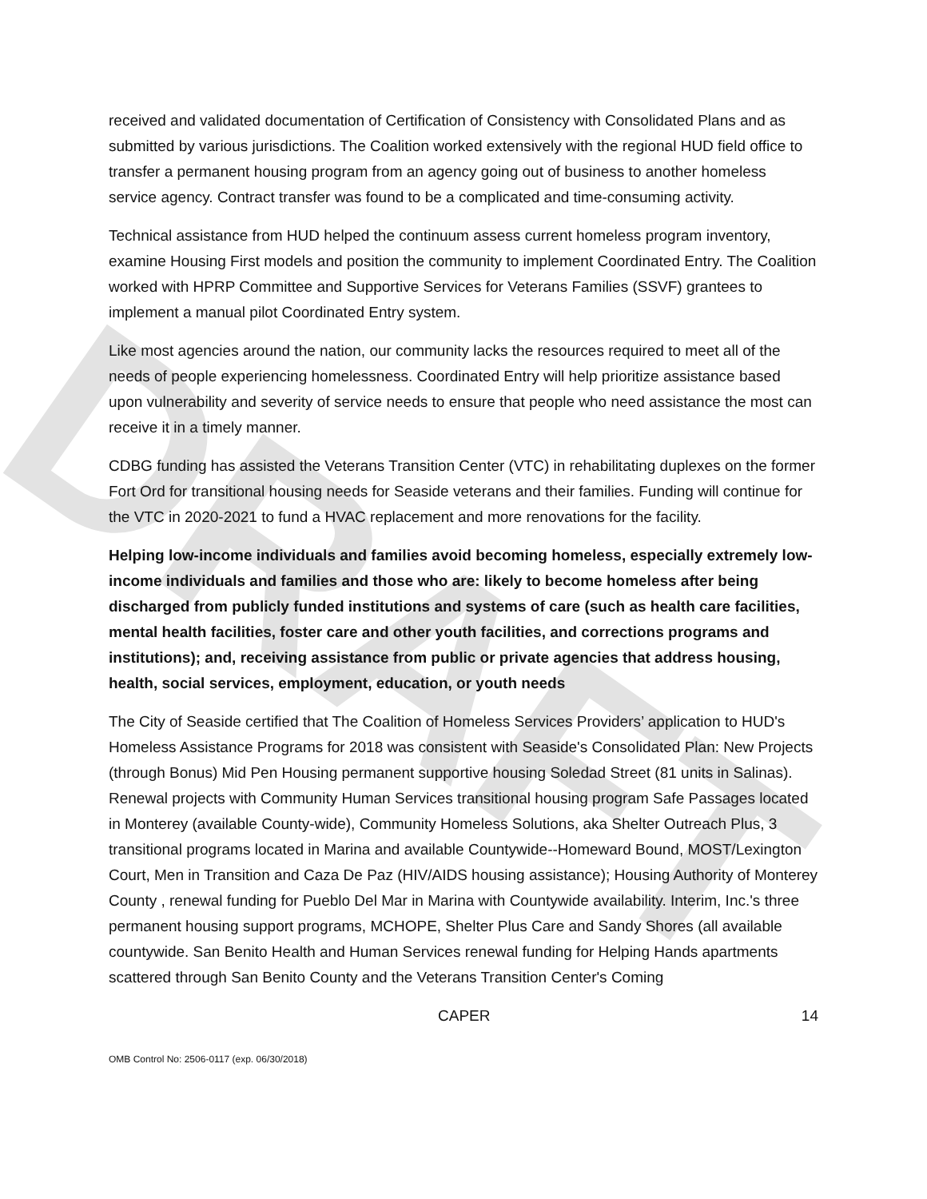DRAFT
received and validated documentation of Certification of Consistency with Consolidated Plans and as submitted by various jurisdictions. The Coalition worked extensively with the regional HUD field office to transfer a permanent housing program from an agency going out of business to another homeless service agency. Contract transfer was found to be a complicated and time-consuming activity.
Technical assistance from HUD helped the continuum assess current homeless program inventory, examine Housing First models and position the community to implement Coordinated Entry. The Coalition worked with HPRP Committee and Supportive Services for Veterans Families (SSVF) grantees to implement a manual pilot Coordinated Entry system.
Like most agencies around the nation, our community lacks the resources required to meet all of the needs of people experiencing homelessness. Coordinated Entry will help prioritize assistance based upon vulnerability and severity of service needs to ensure that people who need assistance the most can receive it in a timely manner.
CDBG funding has assisted the Veterans Transition Center (VTC) in rehabilitating duplexes on the former Fort Ord for transitional housing needs for Seaside veterans and their families. Funding will continue for the VTC in 2020-2021 to fund a HVAC replacement and more renovations for the facility.
Helping low-income individuals and families avoid becoming homeless, especially extremely low-income individuals and families and those who are: likely to become homeless after being discharged from publicly funded institutions and systems of care (such as health care facilities, mental health facilities, foster care and other youth facilities, and corrections programs and institutions); and, receiving assistance from public or private agencies that address housing, health, social services, employment, education, or youth needs
The City of Seaside certified that The Coalition of Homeless Services Providers’ application to HUD's Homeless Assistance Programs for 2018 was consistent with Seaside's Consolidated Plan: New Projects (through Bonus) Mid Pen Housing permanent supportive housing Soledad Street (81 units in Salinas). Renewal projects with Community Human Services transitional housing program Safe Passages located in Monterey (available County-wide), Community Homeless Solutions, aka Shelter Outreach Plus, 3 transitional programs located in Marina and available Countywide--Homeward Bound, MOST/Lexington Court, Men in Transition and Caza De Paz (HIV/AIDS housing assistance); Housing Authority of Monterey County , renewal funding for Pueblo Del Mar in Marina with Countywide availability. Interim, Inc.'s three permanent housing support programs, MCHOPE, Shelter Plus Care and Sandy Shores (all available countywide. San Benito Health and Human Services renewal funding for Helping Hands apartments scattered through San Benito County and the Veterans Transition Center's Coming
CAPER 14
OMB Control No: 2506-0117 (exp. 06/30/2018)